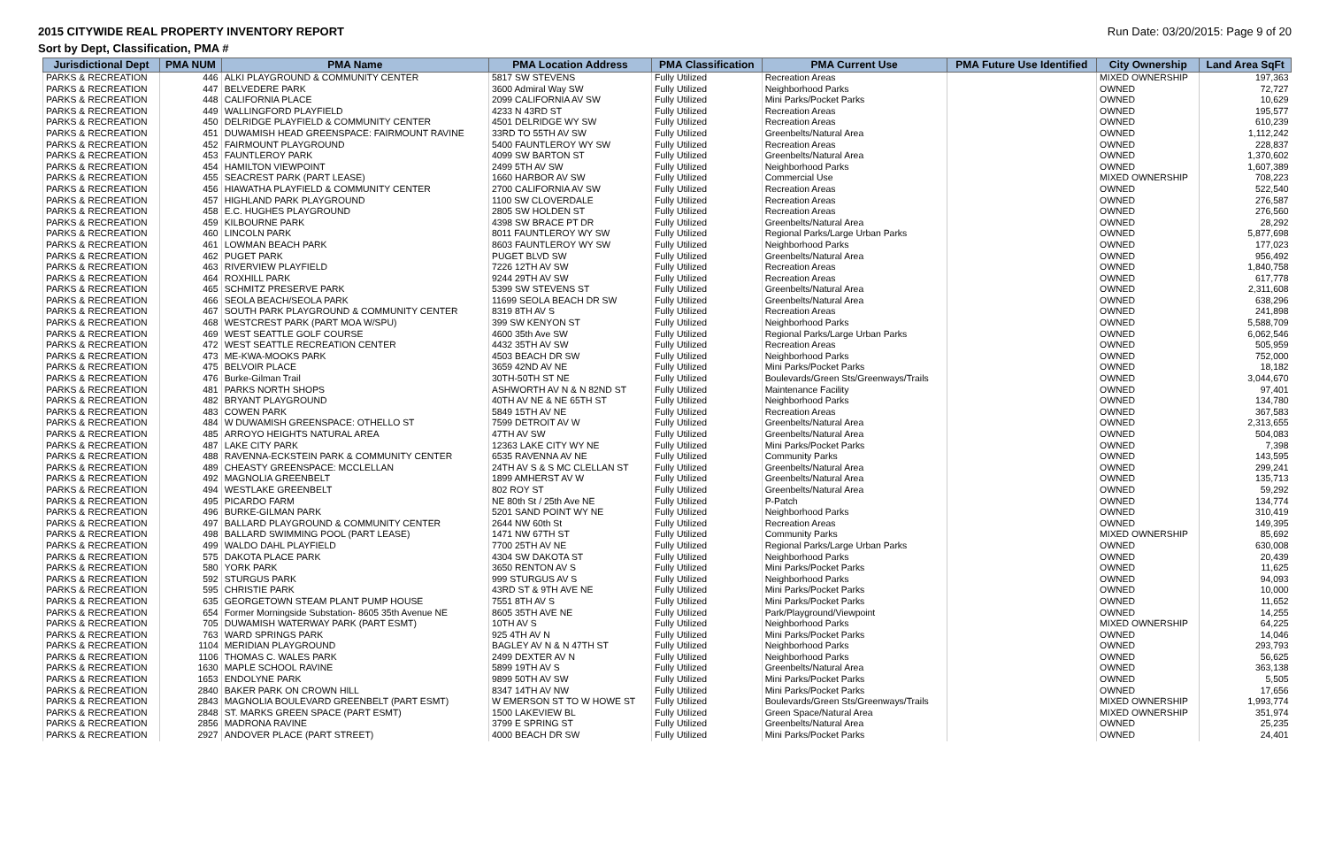2015 CITYWIDE REAL PROPERTY INVENTORY REPORT Run Date: 03/20/2015: Page 9 of 20
Sort by Dept, Classification, PMA #
| Jurisdictional Dept | PMA NUM | PMA Name | PMA Location Address | PMA Classification | PMA Current Use | PMA Future Use Identified | City Ownership | Land Area SqFt |
| --- | --- | --- | --- | --- | --- | --- | --- | --- |
| PARKS & RECREATION | 446 | ALKI PLAYGROUND & COMMUNITY CENTER | 5817 SW STEVENS | Fully Utilized | Recreation Areas | | MIXED OWNERSHIP | 197,363 |
| PARKS & RECREATION | 447 | BELVEDERE PARK | 3600 Admiral Way SW | Fully Utilized | Neighborhood Parks | | OWNED | 72,727 |
| PARKS & RECREATION | 448 | CALIFORNIA PLACE | 2099 CALIFORNIA AV SW | Fully Utilized | Mini Parks/Pocket Parks | | OWNED | 10,629 |
| PARKS & RECREATION | 449 | WALLINGFORD PLAYFIELD | 4233 N 43RD ST | Fully Utilized | Recreation Areas | | OWNED | 195,577 |
| PARKS & RECREATION | 450 | DELRIDGE PLAYFIELD & COMMUNITY CENTER | 4501 DELRIDGE WY SW | Fully Utilized | Recreation Areas | | OWNED | 610,239 |
| PARKS & RECREATION | 451 | DUWAMISH HEAD GREENSPACE: FAIRMOUNT RAVINE | 33RD TO 55TH AV SW | Fully Utilized | Greenbelts/Natural Area | | OWNED | 1,112,242 |
| PARKS & RECREATION | 452 | FAIRMOUNT PLAYGROUND | 5400 FAUNTLEROY WY SW | Fully Utilized | Recreation Areas | | OWNED | 228,837 |
| PARKS & RECREATION | 453 | FAUNTLEROY PARK | 4099 SW BARTON ST | Fully Utilized | Greenbelts/Natural Area | | OWNED | 1,370,602 |
| PARKS & RECREATION | 454 | HAMILTON VIEWPOINT | 2499 5TH AV SW | Fully Utilized | Neighborhood Parks | | OWNED | 1,607,389 |
| PARKS & RECREATION | 455 | SEACREST PARK (PART LEASE) | 1660 HARBOR AV SW | Fully Utilized | Commercial Use | | MIXED OWNERSHIP | 708,223 |
| PARKS & RECREATION | 456 | HIAWATHA PLAYFIELD & COMMUNITY CENTER | 2700 CALIFORNIA AV SW | Fully Utilized | Recreation Areas | | OWNED | 522,540 |
| PARKS & RECREATION | 457 | HIGHLAND PARK PLAYGROUND | 1100 SW CLOVERDALE | Fully Utilized | Recreation Areas | | OWNED | 276,587 |
| PARKS & RECREATION | 458 | E.C. HUGHES PLAYGROUND | 2805 SW HOLDEN ST | Fully Utilized | Recreation Areas | | OWNED | 276,560 |
| PARKS & RECREATION | 459 | KILBOURNE PARK | 4398 SW BRACE PT DR | Fully Utilized | Greenbelts/Natural Area | | OWNED | 28,292 |
| PARKS & RECREATION | 460 | LINCOLN PARK | 8011 FAUNTLEROY WY SW | Fully Utilized | Regional Parks/Large Urban Parks | | OWNED | 5,877,698 |
| PARKS & RECREATION | 461 | LOWMAN BEACH PARK | 8603 FAUNTLEROY WY SW | Fully Utilized | Neighborhood Parks | | OWNED | 177,023 |
| PARKS & RECREATION | 462 | PUGET PARK | PUGET BLVD SW | Fully Utilized | Greenbelts/Natural Area | | OWNED | 956,492 |
| PARKS & RECREATION | 463 | RIVERVIEW PLAYFIELD | 7226 12TH AV SW | Fully Utilized | Recreation Areas | | OWNED | 1,840,758 |
| PARKS & RECREATION | 464 | ROXHILL PARK | 9244 29TH AV SW | Fully Utilized | Recreation Areas | | OWNED | 617,778 |
| PARKS & RECREATION | 465 | SCHMITZ PRESERVE PARK | 5399 SW STEVENS ST | Fully Utilized | Greenbelts/Natural Area | | OWNED | 2,311,608 |
| PARKS & RECREATION | 466 | SEOLA BEACH/SEOLA PARK | 11699 SEOLA BEACH DR SW | Fully Utilized | Greenbelts/Natural Area | | OWNED | 638,296 |
| PARKS & RECREATION | 467 | SOUTH PARK PLAYGROUND & COMMUNITY CENTER | 8319 8TH AV S | Fully Utilized | Recreation Areas | | OWNED | 241,898 |
| PARKS & RECREATION | 468 | WESTCREST PARK (PART MOA W/SPU) | 399 SW KENYON ST | Fully Utilized | Neighborhood Parks | | OWNED | 5,588,709 |
| PARKS & RECREATION | 469 | WEST SEATTLE GOLF COURSE | 4600 35th Ave SW | Fully Utilized | Regional Parks/Large Urban Parks | | OWNED | 6,062,546 |
| PARKS & RECREATION | 472 | WEST SEATTLE RECREATION CENTER | 4432 35TH AV SW | Fully Utilized | Recreation Areas | | OWNED | 505,959 |
| PARKS & RECREATION | 473 | ME-KWA-MOOKS PARK | 4503 BEACH DR SW | Fully Utilized | Neighborhood Parks | | OWNED | 752,000 |
| PARKS & RECREATION | 475 | BELVOIR PLACE | 3659 42ND AV NE | Fully Utilized | Mini Parks/Pocket Parks | | OWNED | 18,182 |
| PARKS & RECREATION | 476 | Burke-Gilman Trail | 30TH-50TH ST NE | Fully Utilized | Boulevards/Green Sts/Greenways/Trails | | OWNED | 3,044,670 |
| PARKS & RECREATION | 481 | PARKS NORTH SHOPS | ASHWORTH AV N & N 82ND ST | Fully Utilized | Maintenance Facility | | OWNED | 97,401 |
| PARKS & RECREATION | 482 | BRYANT PLAYGROUND | 40TH AV NE & NE 65TH ST | Fully Utilized | Neighborhood Parks | | OWNED | 134,780 |
| PARKS & RECREATION | 483 | COWEN PARK | 5849 15TH AV NE | Fully Utilized | Recreation Areas | | OWNED | 367,583 |
| PARKS & RECREATION | 484 | W DUWAMISH GREENSPACE: OTHELLO ST | 7599 DETROIT AV W | Fully Utilized | Greenbelts/Natural Area | | OWNED | 2,313,655 |
| PARKS & RECREATION | 485 | ARROYO HEIGHTS NATURAL AREA | 47TH AV SW | Fully Utilized | Greenbelts/Natural Area | | OWNED | 504,083 |
| PARKS & RECREATION | 487 | LAKE CITY PARK | 12363 LAKE CITY WY NE | Fully Utilized | Mini Parks/Pocket Parks | | OWNED | 7,398 |
| PARKS & RECREATION | 488 | RAVENNA-ECKSTEIN PARK & COMMUNITY CENTER | 6535 RAVENNA AV NE | Fully Utilized | Community Parks | | OWNED | 143,595 |
| PARKS & RECREATION | 489 | CHEASTY GREENSPACE: MCCLELLAN | 24TH AV S & S MC CLELLAN ST | Fully Utilized | Greenbelts/Natural Area | | OWNED | 299,241 |
| PARKS & RECREATION | 492 | MAGNOLIA GREENBELT | 1899 AMHERST AV W | Fully Utilized | Greenbelts/Natural Area | | OWNED | 135,713 |
| PARKS & RECREATION | 494 | WESTLAKE GREENBELT | 802 ROY ST | Fully Utilized | Greenbelts/Natural Area | | OWNED | 59,292 |
| PARKS & RECREATION | 495 | PICARDO FARM | NE 80th St / 25th Ave NE | Fully Utilized | P-Patch | | OWNED | 134,774 |
| PARKS & RECREATION | 496 | BURKE-GILMAN PARK | 5201 SAND POINT WY NE | Fully Utilized | Neighborhood Parks | | OWNED | 310,419 |
| PARKS & RECREATION | 497 | BALLARD PLAYGROUND & COMMUNITY CENTER | 2644 NW 60th St | Fully Utilized | Recreation Areas | | OWNED | 149,395 |
| PARKS & RECREATION | 498 | BALLARD SWIMMING POOL (PART LEASE) | 1471 NW 67TH ST | Fully Utilized | Community Parks | | MIXED OWNERSHIP | 85,692 |
| PARKS & RECREATION | 499 | WALDO DAHL PLAYFIELD | 7700 25TH AV NE | Fully Utilized | Regional Parks/Large Urban Parks | | OWNED | 630,008 |
| PARKS & RECREATION | 575 | DAKOTA PLACE PARK | 4304 SW DAKOTA ST | Fully Utilized | Neighborhood Parks | | OWNED | 20,439 |
| PARKS & RECREATION | 580 | YORK PARK | 3650 RENTON AV S | Fully Utilized | Mini Parks/Pocket Parks | | OWNED | 11,625 |
| PARKS & RECREATION | 592 | STURGUS PARK | 999 STURGUS AV S | Fully Utilized | Neighborhood Parks | | OWNED | 94,093 |
| PARKS & RECREATION | 595 | CHRISTIE PARK | 43RD ST & 9TH AVE NE | Fully Utilized | Mini Parks/Pocket Parks | | OWNED | 10,000 |
| PARKS & RECREATION | 635 | GEORGETOWN STEAM PLANT PUMP HOUSE | 7551 8TH AV S | Fully Utilized | Mini Parks/Pocket Parks | | OWNED | 11,652 |
| PARKS & RECREATION | 654 | Former Morningside Substation- 8605 35th Avenue NE | 8605 35TH AVE NE | Fully Utilized | Park/Playground/Viewpoint | | OWNED | 14,255 |
| PARKS & RECREATION | 705 | DUWAMISH WATERWAY PARK (PART ESMT) | 10TH AV S | Fully Utilized | Neighborhood Parks | | MIXED OWNERSHIP | 64,225 |
| PARKS & RECREATION | 763 | WARD SPRINGS PARK | 925 4TH AV N | Fully Utilized | Mini Parks/Pocket Parks | | OWNED | 14,046 |
| PARKS & RECREATION | 1104 | MERIDIAN PLAYGROUND | BAGLEY AV N & N 47TH ST | Fully Utilized | Neighborhood Parks | | OWNED | 293,793 |
| PARKS & RECREATION | 1106 | THOMAS C. WALES PARK | 2499 DEXTER AV N | Fully Utilized | Neighborhood Parks | | OWNED | 56,625 |
| PARKS & RECREATION | 1630 | MAPLE SCHOOL RAVINE | 5899 19TH AV S | Fully Utilized | Greenbelts/Natural Area | | OWNED | 363,138 |
| PARKS & RECREATION | 1653 | ENDOLYNE PARK | 9899 50TH AV SW | Fully Utilized | Mini Parks/Pocket Parks | | OWNED | 5,505 |
| PARKS & RECREATION | 2840 | BAKER PARK ON CROWN HILL | 8347 14TH AV NW | Fully Utilized | Mini Parks/Pocket Parks | | OWNED | 17,656 |
| PARKS & RECREATION | 2843 | MAGNOLIA BOULEVARD GREENBELT (PART ESMT) | W EMERSON ST TO W HOWE ST | Fully Utilized | Boulevards/Green Sts/Greenways/Trails | | MIXED OWNERSHIP | 1,993,774 |
| PARKS & RECREATION | 2848 | ST. MARKS GREEN SPACE (PART ESMT) | 1500 LAKEVIEW BL | Fully Utilized | Green Space/Natural Area | | MIXED OWNERSHIP | 351,974 |
| PARKS & RECREATION | 2856 | MADRONA RAVINE | 3799 E SPRING ST | Fully Utilized | Greenbelts/Natural Area | | OWNED | 25,235 |
| PARKS & RECREATION | 2927 | ANDOVER PLACE (PART STREET) | 4000 BEACH DR SW | Fully Utilized | Mini Parks/Pocket Parks | | OWNED | 24,401 |